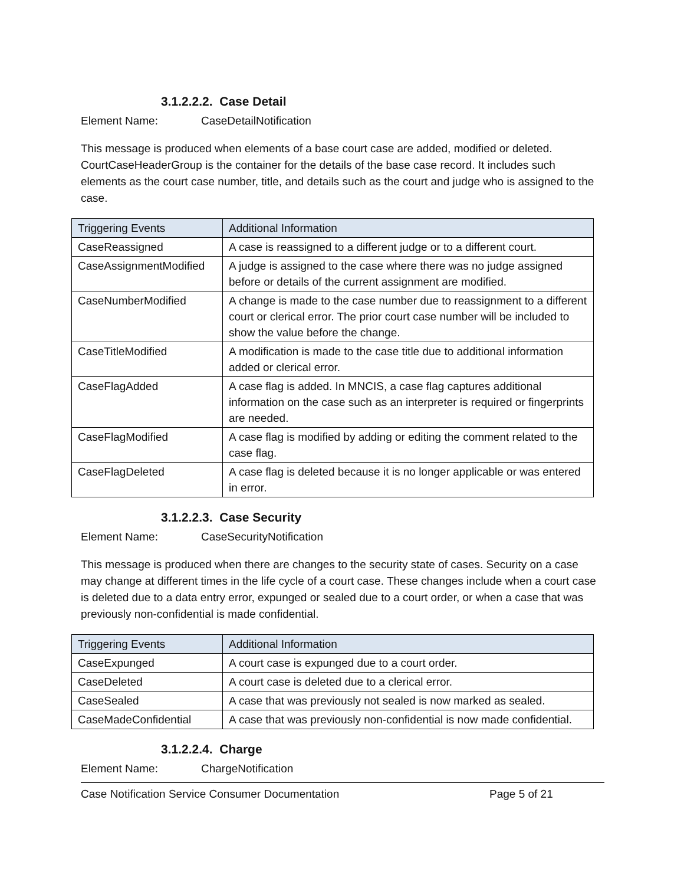3.1.2.2.2. Case Detail
Element Name: CaseDetailNotification
This message is produced when elements of a base court case are added, modified or deleted. CourtCaseHeaderGroup is the container for the details of the base case record. It includes such elements as the court case number, title, and details such as the court and judge who is assigned to the case.
| Triggering Events | Additional Information |
| --- | --- |
| CaseReassigned | A case is reassigned to a different judge or to a different court. |
| CaseAssignmentModified | A judge is assigned to the case where there was no judge assigned before or details of the current assignment are modified. |
| CaseNumberModified | A change is made to the case number due to reassignment to a different court or clerical error. The prior court case number will be included to show the value before the change. |
| CaseTitleModified | A modification is made to the case title due to additional information added or clerical error. |
| CaseFlagAdded | A case flag is added. In MNCIS, a case flag captures additional information on the case such as an interpreter is required or fingerprints are needed. |
| CaseFlagModified | A case flag is modified by adding or editing the comment related to the case flag. |
| CaseFlagDeleted | A case flag is deleted because it is no longer applicable or was entered in error. |
3.1.2.2.3. Case Security
Element Name: CaseSecurityNotification
This message is produced when there are changes to the security state of cases. Security on a case may change at different times in the life cycle of a court case. These changes include when a court case is deleted due to a data entry error, expunged or sealed due to a court order, or when a case that was previously non-confidential is made confidential.
| Triggering Events | Additional Information |
| --- | --- |
| CaseExpunged | A court case is expunged due to a court order. |
| CaseDeleted | A court case is deleted due to a clerical error. |
| CaseSealed | A case that was previously not sealed is now marked as sealed. |
| CaseMadeConfidential | A case that was previously non-confidential is now made confidential. |
3.1.2.2.4. Charge
Element Name: ChargeNotification
Case Notification Service Consumer Documentation Page 5 of 21